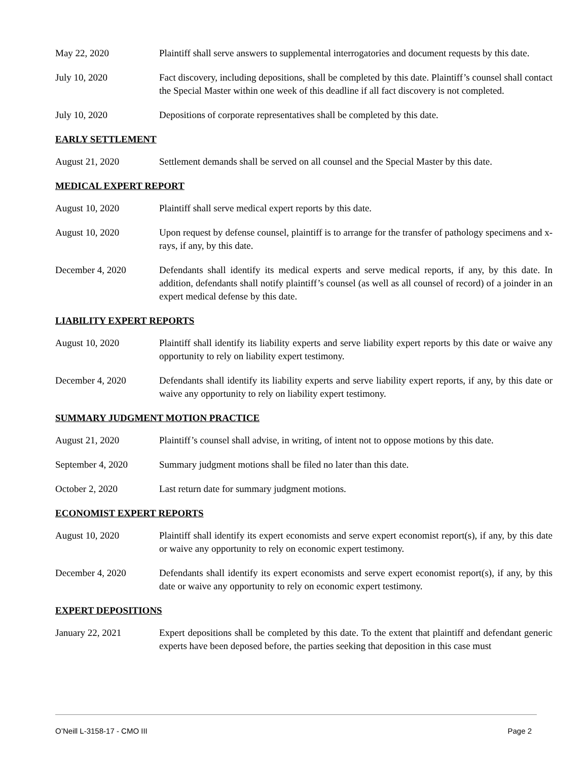May 22, 2020 Plaintiff shall serve answers to supplemental interrogatories and document requests by this date.
July 10, 2020 Fact discovery, including depositions, shall be completed by this date. Plaintiff’s counsel shall contact the Special Master within one week of this deadline if all fact discovery is not completed.
July 10, 2020 Depositions of corporate representatives shall be completed by this date.
EARLY SETTLEMENT
August 21, 2020 Settlement demands shall be served on all counsel and the Special Master by this date.
MEDICAL EXPERT REPORT
August 10, 2020 Plaintiff shall serve medical expert reports by this date.
August 10, 2020 Upon request by defense counsel, plaintiff is to arrange for the transfer of pathology specimens and x-rays, if any, by this date.
December 4, 2020 Defendants shall identify its medical experts and serve medical reports, if any, by this date. In addition, defendants shall notify plaintiff’s counsel (as well as all counsel of record) of a joinder in an expert medical defense by this date.
LIABILITY EXPERT REPORTS
August 10, 2020 Plaintiff shall identify its liability experts and serve liability expert reports by this date or waive any opportunity to rely on liability expert testimony.
December 4, 2020 Defendants shall identify its liability experts and serve liability expert reports, if any, by this date or waive any opportunity to rely on liability expert testimony.
SUMMARY JUDGMENT MOTION PRACTICE
August 21, 2020 Plaintiff’s counsel shall advise, in writing, of intent not to oppose motions by this date.
September 4, 2020 Summary judgment motions shall be filed no later than this date.
October 2, 2020 Last return date for summary judgment motions.
ECONOMIST EXPERT REPORTS
August 10, 2020 Plaintiff shall identify its expert economists and serve expert economist report(s), if any, by this date or waive any opportunity to rely on economic expert testimony.
December 4, 2020 Defendants shall identify its expert economists and serve expert economist report(s), if any, by this date or waive any opportunity to rely on economic expert testimony.
EXPERT DEPOSITIONS
January 22, 2021 Expert depositions shall be completed by this date. To the extent that plaintiff and defendant generic experts have been deposed before, the parties seeking that deposition in this case must
O’Neill L-3158-17 - CMO III Page 2